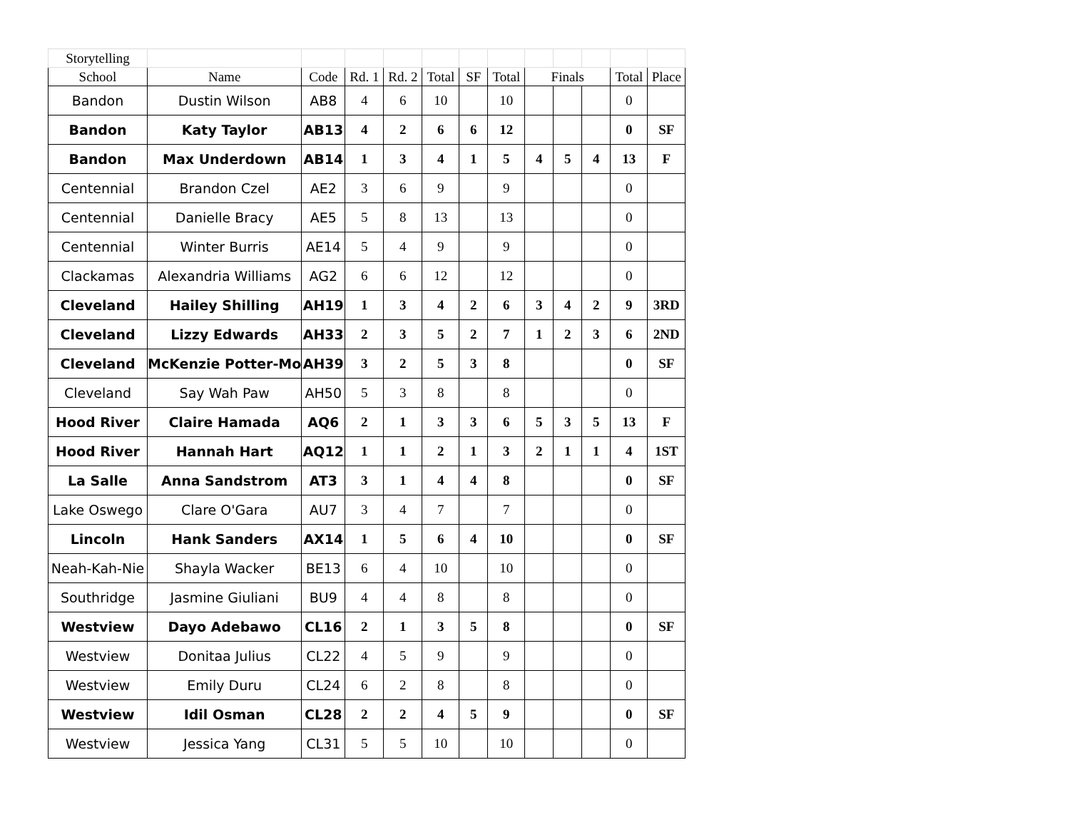| Storytelling | | | | | | | | | | | | |
| School | Name | Code | Rd. 1 | Rd. 2 | Total | SF | Total | Finals | | | Total | Place |
| Bandon | Dustin Wilson | AB8 | 4 | 6 | 10 | | 10 | | | | 0 | |
| Bandon | Katy Taylor | AB13 | 4 | 2 | 6 | 6 | 12 | | | | 0 | SF |
| Bandon | Max Underdown | AB14 | 1 | 3 | 4 | 1 | 5 | 4 | 5 | 4 | 13 | F |
| Centennial | Brandon Czel | AE2 | 3 | 6 | 9 | | 9 | | | | 0 | |
| Centennial | Danielle Bracy | AE5 | 5 | 8 | 13 | | 13 | | | | 0 | |
| Centennial | Winter Burris | AE14 | 5 | 4 | 9 | | 9 | | | | 0 | |
| Clackamas | Alexandria Williams | AG2 | 6 | 6 | 12 | | 12 | | | | 0 | |
| Cleveland | Hailey Shilling | AH19 | 1 | 3 | 4 | 2 | 6 | 3 | 4 | 2 | 9 | 3RD |
| Cleveland | Lizzy Edwards | AH33 | 2 | 3 | 5 | 2 | 7 | 1 | 2 | 3 | 6 | 2ND |
| Cleveland | McKenzie Potter-Mo | AH39 | 3 | 2 | 5 | 3 | 8 | | | | 0 | SF |
| Cleveland | Say Wah Paw | AH50 | 5 | 3 | 8 | | 8 | | | | 0 | |
| Hood River | Claire Hamada | AQ6 | 2 | 1 | 3 | 3 | 6 | 5 | 3 | 5 | 13 | F |
| Hood River | Hannah Hart | AQ12 | 1 | 1 | 2 | 1 | 3 | 2 | 1 | 1 | 4 | 1ST |
| La Salle | Anna Sandstrom | AT3 | 3 | 1 | 4 | 4 | 8 | | | | 0 | SF |
| Lake Oswego | Clare O'Gara | AU7 | 3 | 4 | 7 | | 7 | | | | 0 | |
| Lincoln | Hank Sanders | AX14 | 1 | 5 | 6 | 4 | 10 | | | | 0 | SF |
| Neah-Kah-Nie | Shayla Wacker | BE13 | 6 | 4 | 10 | | 10 | | | | 0 | |
| Southridge | Jasmine Giuliani | BU9 | 4 | 4 | 8 | | 8 | | | | 0 | |
| Westview | Dayo Adebawo | CL16 | 2 | 1 | 3 | 5 | 8 | | | | 0 | SF |
| Westview | Donitaa Julius | CL22 | 4 | 5 | 9 | | 9 | | | | 0 | |
| Westview | Emily Duru | CL24 | 6 | 2 | 8 | | 8 | | | | 0 | |
| Westview | Idil Osman | CL28 | 2 | 2 | 4 | 5 | 9 | | | | 0 | SF |
| Westview | Jessica Yang | CL31 | 5 | 5 | 10 | | 10 | | | | 0 | |